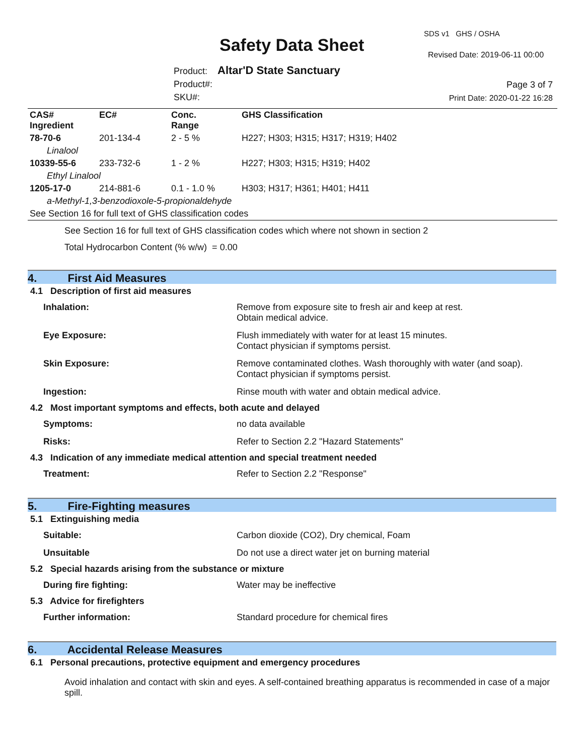SDS v1 GHS / OSHA
Safety Data Sheet Revised Date: 2019-06-11 00:00
Product: Altar'D State Sanctuary
Product#:
SKU#:
Page 3 of 7
Print Date: 2020-01-22 16:28
| CAS# Ingredient | EC# | Conc. Range | GHS Classification |
| --- | --- | --- | --- |
| 78-70-6 | 201-134-4 | 2 - 5 % | H227; H303; H315; H317; H319; H402 |
| Linalool | | | |
| 10339-55-6 | 233-732-6 | 1 - 2 % | H227; H303; H315; H319; H402 |
| Ethyl Linalool | | | |
| 1205-17-0 | 214-881-6 | 0.1 - 1.0 % | H303; H317; H361; H401; H411 |
| a-Methyl-1,3-benzodioxole-5-propionaldehyde | | | |
| See Section 16 for full text of GHS classification codes | | | |
See Section 16 for full text of GHS classification codes which where not shown in section 2
Total Hydrocarbon Content (% w/w) = 0.00
4. First Aid Measures
4.1 Description of first aid measures
Inhalation: Remove from exposure site to fresh air and keep at rest.
Obtain medical advice.
Eye Exposure: Flush immediately with water for at least 15 minutes.
Contact physician if symptoms persist.
Skin Exposure: Remove contaminated clothes. Wash thoroughly with water (and soap).
Contact physician if symptoms persist.
Ingestion: Rinse mouth with water and obtain medical advice.
4.2 Most important symptoms and effects, both acute and delayed
Symptoms: no data available
Risks: Refer to Section 2.2 "Hazard Statements"
4.3 Indication of any immediate medical attention and special treatment needed
Treatment: Refer to Section 2.2 "Response"
5. Fire-Fighting measures
5.1 Extinguishing media
Suitable: Carbon dioxide (CO2), Dry chemical, Foam
Unsuitable Do not use a direct water jet on burning material
5.2 Special hazards arising from the substance or mixture
During fire fighting: Water may be ineffective
5.3 Advice for firefighters
Further information: Standard procedure for chemical fires
6. Accidental Release Measures
6.1 Personal precautions, protective equipment and emergency procedures
Avoid inhalation and contact with skin and eyes. A self-contained breathing apparatus is recommended in case of a major spill.